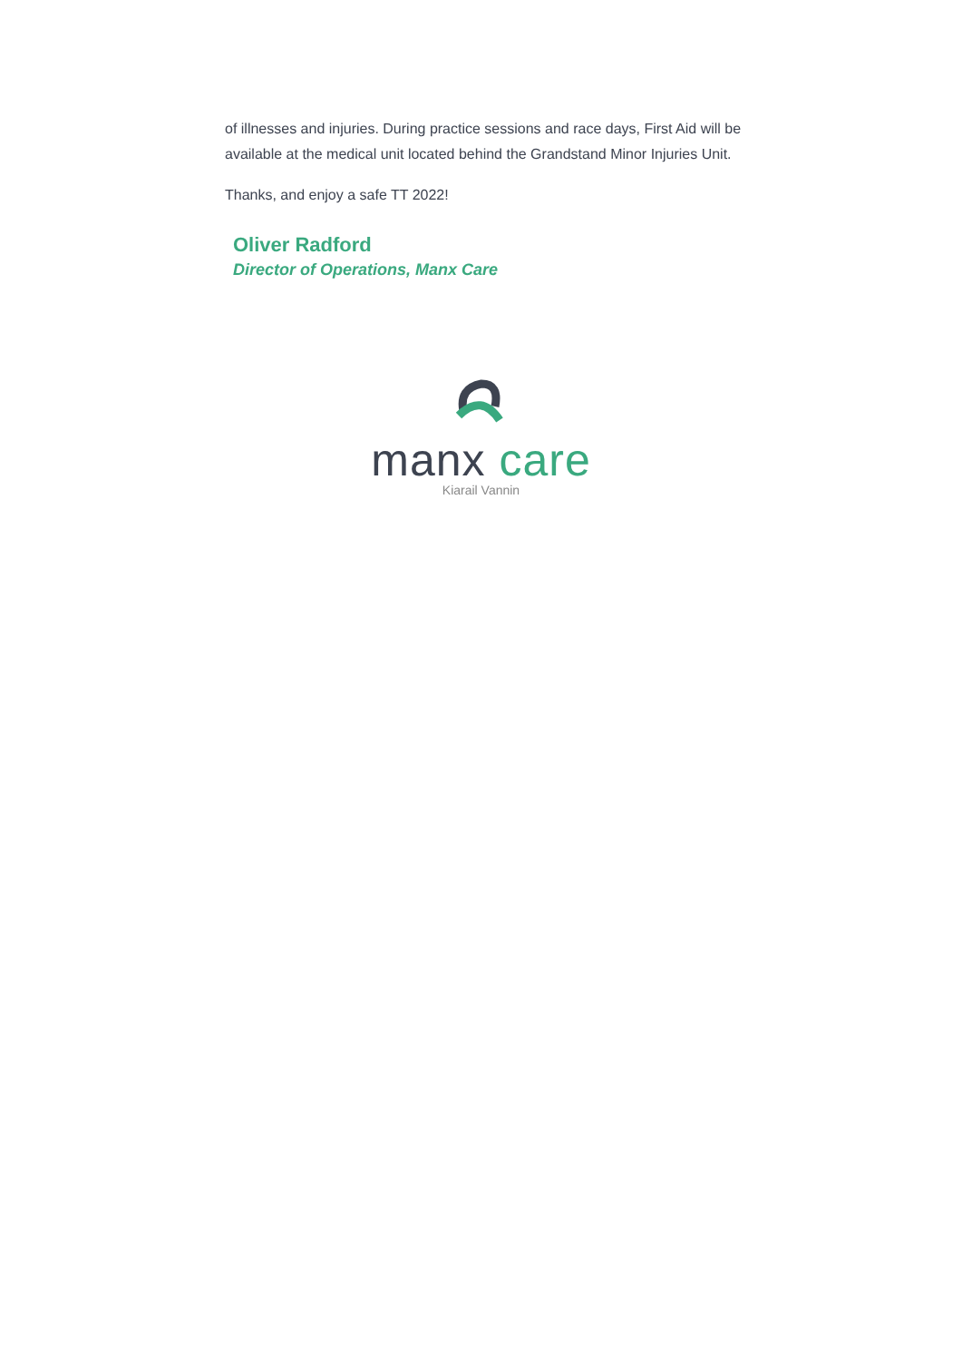of illnesses and injuries. During practice sessions and race days, First Aid will be available at the medical unit located behind the Grandstand Minor Injuries Unit.
Thanks, and enjoy a safe TT 2022!
Oliver Radford
Director of Operations, Manx Care
manx care
Kiarail Vannin